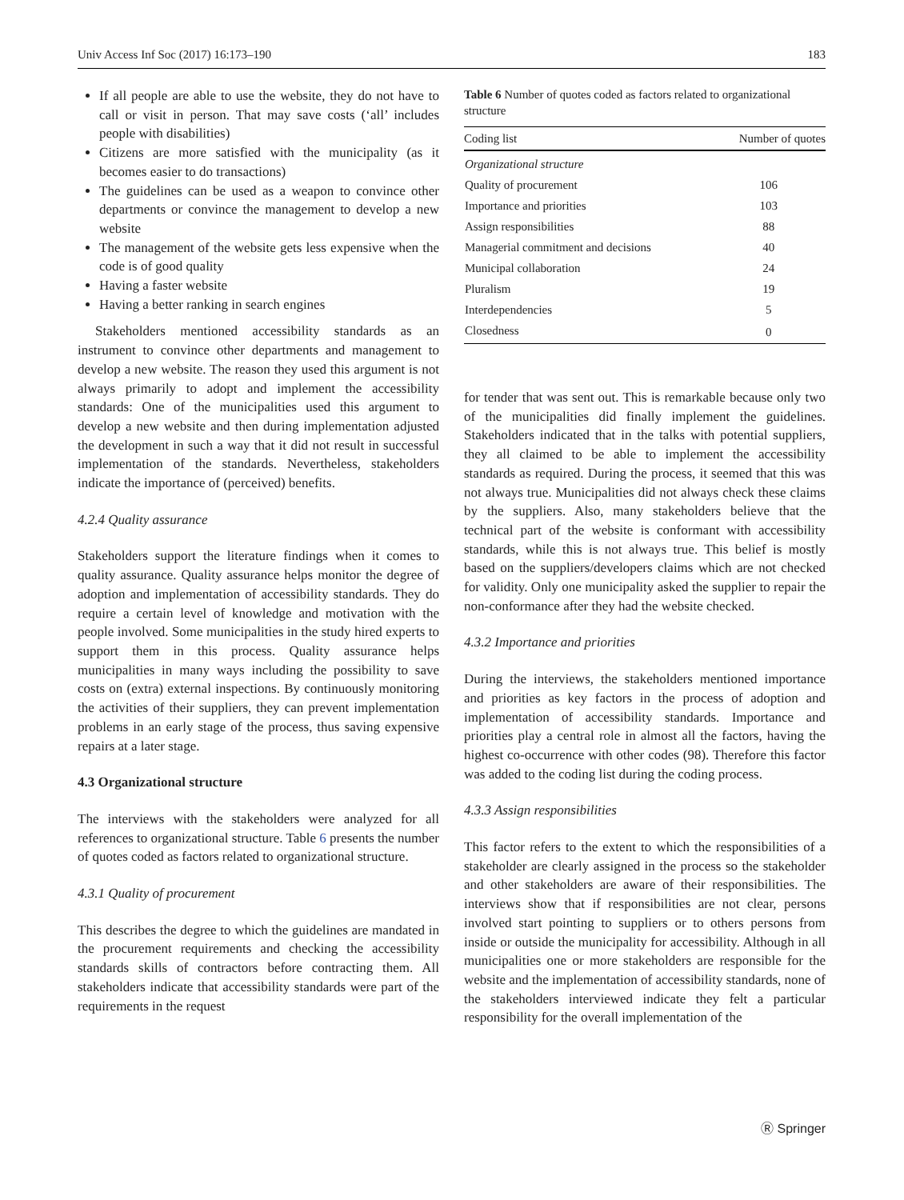Univ Access Inf Soc (2017) 16:173–190 183
If all people are able to use the website, they do not have to call or visit in person. That may save costs (‘all’ includes people with disabilities)
Citizens are more satisfied with the municipality (as it becomes easier to do transactions)
The guidelines can be used as a weapon to convince other departments or convince the management to develop a new website
The management of the website gets less expensive when the code is of good quality
Having a faster website
Having a better ranking in search engines
Stakeholders mentioned accessibility standards as an instrument to convince other departments and management to develop a new website. The reason they used this argument is not always primarily to adopt and implement the accessibility standards: One of the municipalities used this argument to develop a new website and then during implementation adjusted the development in such a way that it did not result in successful implementation of the standards. Nevertheless, stakeholders indicate the importance of (perceived) benefits.
4.2.4 Quality assurance
Stakeholders support the literature findings when it comes to quality assurance. Quality assurance helps monitor the degree of adoption and implementation of accessibility standards. They do require a certain level of knowledge and motivation with the people involved. Some municipalities in the study hired experts to support them in this process. Quality assurance helps municipalities in many ways including the possibility to save costs on (extra) external inspections. By continuously monitoring the activities of their suppliers, they can prevent implementation problems in an early stage of the process, thus saving expensive repairs at a later stage.
4.3 Organizational structure
The interviews with the stakeholders were analyzed for all references to organizational structure. Table 6 presents the number of quotes coded as factors related to organizational structure.
4.3.1 Quality of procurement
This describes the degree to which the guidelines are mandated in the procurement requirements and checking the accessibility standards skills of contractors before contracting them. All stakeholders indicate that accessibility standards were part of the requirements in the request
Table 6 Number of quotes coded as factors related to organizational structure
| Coding list | Number of quotes |
| --- | --- |
| Organizational structure | |
| Quality of procurement | 106 |
| Importance and priorities | 103 |
| Assign responsibilities | 88 |
| Managerial commitment and decisions | 40 |
| Municipal collaboration | 24 |
| Pluralism | 19 |
| Interdependencies | 5 |
| Closedness | 0 |
for tender that was sent out. This is remarkable because only two of the municipalities did finally implement the guidelines. Stakeholders indicated that in the talks with potential suppliers, they all claimed to be able to implement the accessibility standards as required. During the process, it seemed that this was not always true. Municipalities did not always check these claims by the suppliers. Also, many stakeholders believe that the technical part of the website is conformant with accessibility standards, while this is not always true. This belief is mostly based on the suppliers/developers claims which are not checked for validity. Only one municipality asked the supplier to repair the non-conformance after they had the website checked.
4.3.2 Importance and priorities
During the interviews, the stakeholders mentioned importance and priorities as key factors in the process of adoption and implementation of accessibility standards. Importance and priorities play a central role in almost all the factors, having the highest co-occurrence with other codes (98). Therefore this factor was added to the coding list during the coding process.
4.3.3 Assign responsibilities
This factor refers to the extent to which the responsibilities of a stakeholder are clearly assigned in the process so the stakeholder and other stakeholders are aware of their responsibilities. The interviews show that if responsibilities are not clear, persons involved start pointing to suppliers or to others persons from inside or outside the municipality for accessibility. Although in all municipalities one or more stakeholders are responsible for the website and the implementation of accessibility standards, none of the stakeholders interviewed indicate they felt a particular responsibility for the overall implementation of the
Ⓡ Springer